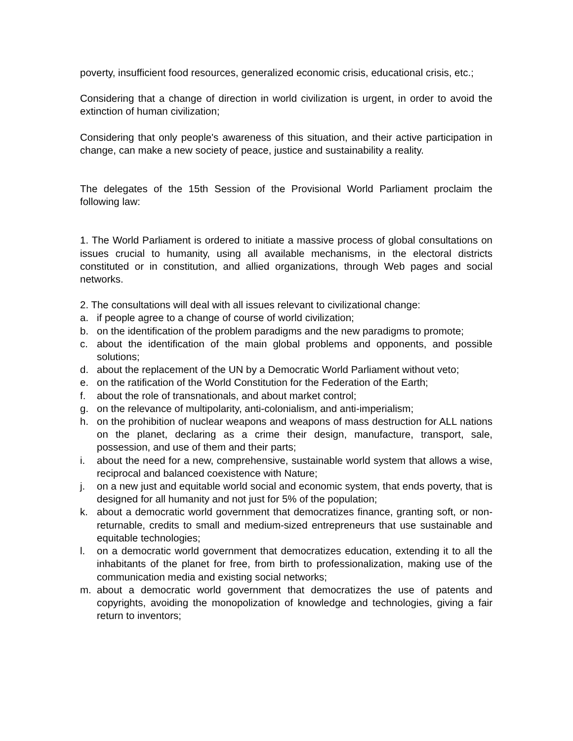poverty, insufficient food resources, generalized economic crisis, educational crisis, etc.;
Considering that a change of direction in world civilization is urgent, in order to avoid the extinction of human civilization;
Considering that only people's awareness of this situation, and their active participation in change, can make a new society of peace, justice and sustainability a reality.
The delegates of the 15th Session of the Provisional World Parliament proclaim the following law:
1. The World Parliament is ordered to initiate a massive process of global consultations on issues crucial to humanity, using all available mechanisms, in the electoral districts constituted or in constitution, and allied organizations, through Web pages and social networks.
2. The consultations will deal with all issues relevant to civilizational change:
a. if people agree to a change of course of world civilization;
b. on the identification of the problem paradigms and the new paradigms to promote;
c. about the identification of the main global problems and opponents, and possible solutions;
d. about the replacement of the UN by a Democratic World Parliament without veto;
e. on the ratification of the World Constitution for the Federation of the Earth;
f. about the role of transnationals, and about market control;
g. on the relevance of multipolarity, anti-colonialism, and anti-imperialism;
h. on the prohibition of nuclear weapons and weapons of mass destruction for ALL nations on the planet, declaring as a crime their design, manufacture, transport, sale, possession, and use of them and their parts;
i. about the need for a new, comprehensive, sustainable world system that allows a wise, reciprocal and balanced coexistence with Nature;
j. on a new just and equitable world social and economic system, that ends poverty, that is designed for all humanity and not just for 5% of the population;
k. about a democratic world government that democratizes finance, granting soft, or non-returnable, credits to small and medium-sized entrepreneurs that use sustainable and equitable technologies;
l. on a democratic world government that democratizes education, extending it to all the inhabitants of the planet for free, from birth to professionalization, making use of the communication media and existing social networks;
m. about a democratic world government that democratizes the use of patents and copyrights, avoiding the monopolization of knowledge and technologies, giving a fair return to inventors;